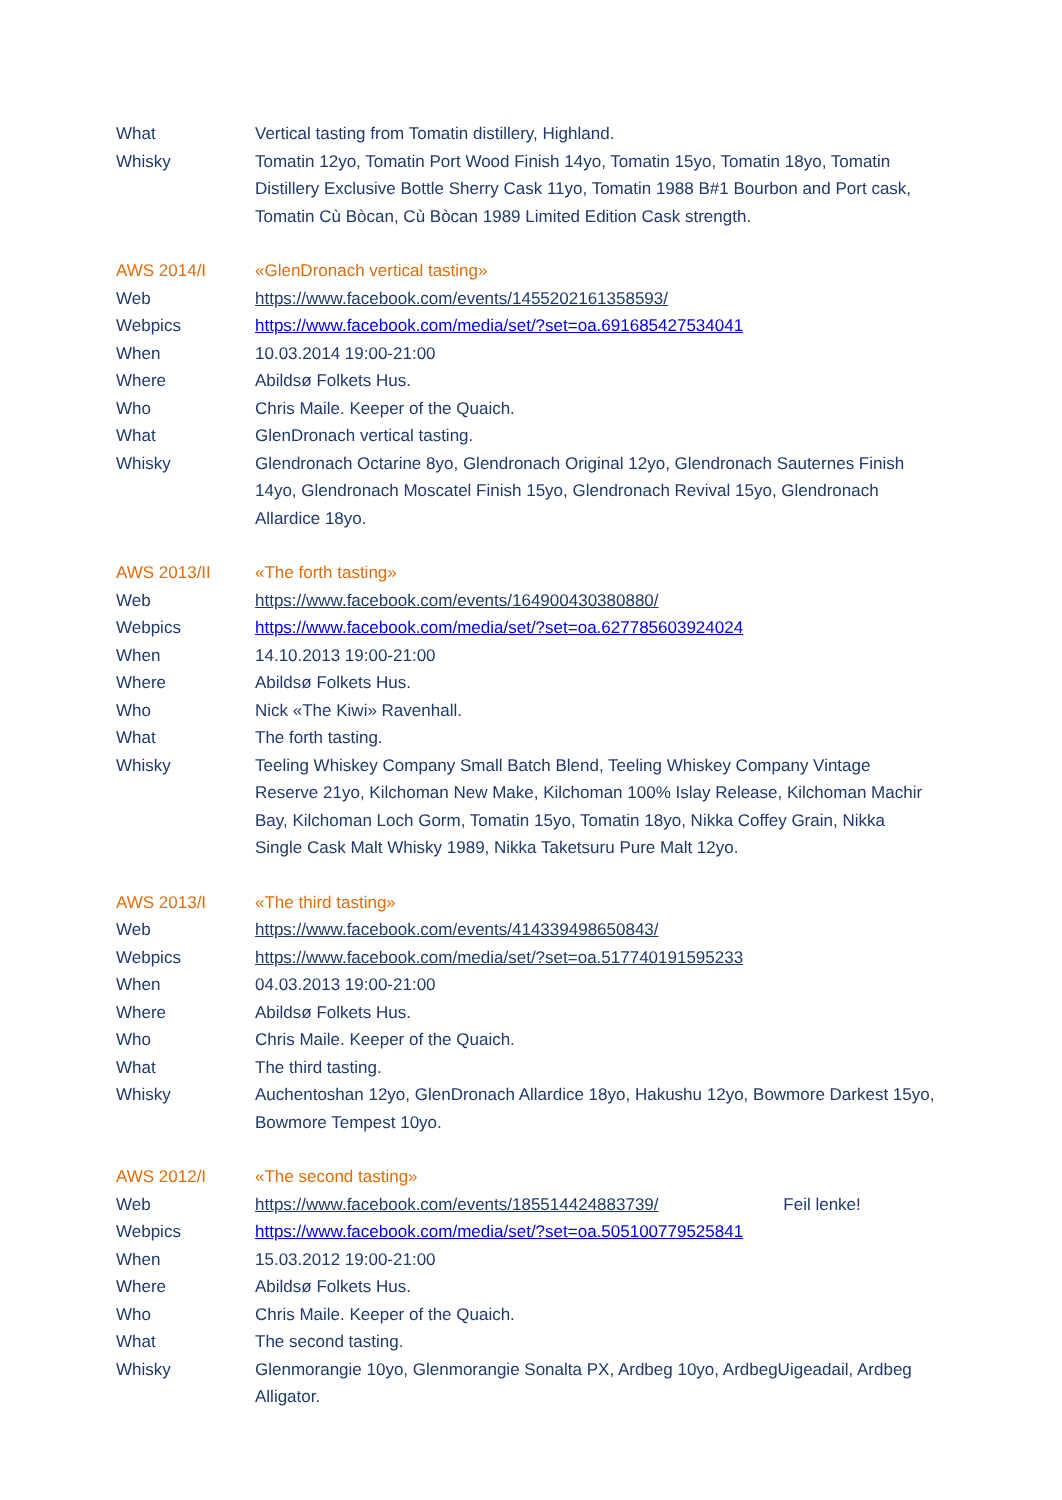| What | Vertical tasting from Tomatin distillery, Highland. |
| Whisky | Tomatin 12yo, Tomatin Port Wood Finish 14yo, Tomatin 15yo, Tomatin 18yo, Tomatin Distillery Exclusive Bottle Sherry Cask 11yo, Tomatin 1988 B#1 Bourbon and Port cask, Tomatin Cù Bòcan, Cù Bòcan 1989 Limited Edition Cask strength. |
| AWS 2014/I | «GlenDronach vertical tasting» |
| Web | https://www.facebook.com/events/1455202161358593/ |
| Webpics | https://www.facebook.com/media/set/?set=oa.691685427534041 |
| When | 10.03.2014 19:00-21:00 |
| Where | Abildsø Folkets Hus. |
| Who | Chris Maile. Keeper of the Quaich. |
| What | GlenDronach vertical tasting. |
| Whisky | Glendronach Octarine 8yo, Glendronach Original 12yo, Glendronach Sauternes Finish 14yo, Glendronach Moscatel Finish 15yo, Glendronach Revival 15yo, Glendronach Allardice 18yo. |
| AWS 2013/II | «The forth tasting» |
| Web | https://www.facebook.com/events/164900430380880/ |
| Webpics | https://www.facebook.com/media/set/?set=oa.627785603924024 |
| When | 14.10.2013 19:00-21:00 |
| Where | Abildsø Folkets Hus. |
| Who | Nick «The Kiwi» Ravenhall. |
| What | The forth tasting. |
| Whisky | Teeling Whiskey Company Small Batch Blend, Teeling Whiskey Company Vintage Reserve 21yo, Kilchoman New Make, Kilchoman 100% Islay Release, Kilchoman Machir Bay, Kilchoman Loch Gorm, Tomatin 15yo, Tomatin 18yo, Nikka Coffey Grain, Nikka Single Cask Malt Whisky 1989, Nikka Taketsuru Pure Malt 12yo. |
| AWS 2013/I | «The third tasting» |
| Web | https://www.facebook.com/events/414339498650843/ |
| Webpics | https://www.facebook.com/media/set/?set=oa.517740191595233 |
| When | 04.03.2013 19:00-21:00 |
| Where | Abildsø Folkets Hus. |
| Who | Chris Maile. Keeper of the Quaich. |
| What | The third tasting. |
| Whisky | Auchentoshan 12yo, GlenDronach Allardice 18yo, Hakushu 12yo, Bowmore Darkest 15yo, Bowmore Tempest 10yo. |
| AWS 2012/I | «The second tasting» |
| Web | https://www.facebook.com/events/185514424883739/ Feil lenke! |
| Webpics | https://www.facebook.com/media/set/?set=oa.505100779525841 |
| When | 15.03.2012 19:00-21:00 |
| Where | Abildsø Folkets Hus. |
| Who | Chris Maile. Keeper of the Quaich. |
| What | The second tasting. |
| Whisky | Glenmorangie 10yo, Glenmorangie Sonalta PX, Ardbeg 10yo, ArdbegUigeadail, Ardbeg Alligator. |